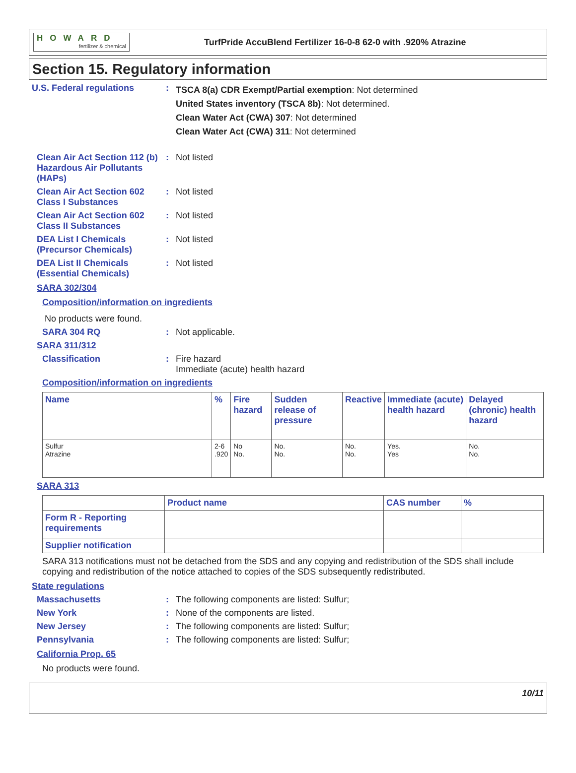HOWARD
fertilizer & chemical
TurfPride AccuBlend Fertilizer 16-0-8 62-0 with .920% Atrazine
Section 15. Regulatory information
U.S. Federal regulations :
TSCA 8(a) CDR Exempt/Partial exemption: Not determined
United States inventory (TSCA 8b): Not determined.
Clean Water Act (CWA) 307: Not determined
Clean Water Act (CWA) 311: Not determined
Clean Air Act Section 112 (b) Hazardous Air Pollutants (HAPs)
: Not listed
Clean Air Act Section 602 Class I Substances
: Not listed
Clean Air Act Section 602 Class II Substances
: Not listed
DEA List I Chemicals (Precursor Chemicals)
: Not listed
DEA List II Chemicals (Essential Chemicals)
: Not listed
SARA 302/304
Composition/information on ingredients
No products were found.
SARA 304 RQ : Not applicable.
SARA 311/312
Classification : Fire hazard
Immediate (acute) health hazard
Composition/information on ingredients
| Name | % | Fire hazard | Sudden release of pressure | Reactive | Immediate (acute) health hazard | Delayed (chronic) health hazard |
| --- | --- | --- | --- | --- | --- | --- |
| Sulfur Atrazine | 2-6 .920 | No No. | No. No. | No. No. | Yes. Yes | No. No. |
SARA 313
| | Product name | CAS number | % |
| --- | --- | --- | --- |
| Form R - Reporting requirements | | | |
| Supplier notification | | | |
SARA 313 notifications must not be detached from the SDS and any copying and redistribution of the SDS shall include copying and redistribution of the notice attached to copies of the SDS subsequently redistributed.
State regulations
Massachusetts : The following components are listed: Sulfur;
New York : None of the components are listed.
New Jersey : The following components are listed: Sulfur;
Pennsylvania : The following components are listed: Sulfur;
California Prop. 65
No products were found.
10/11